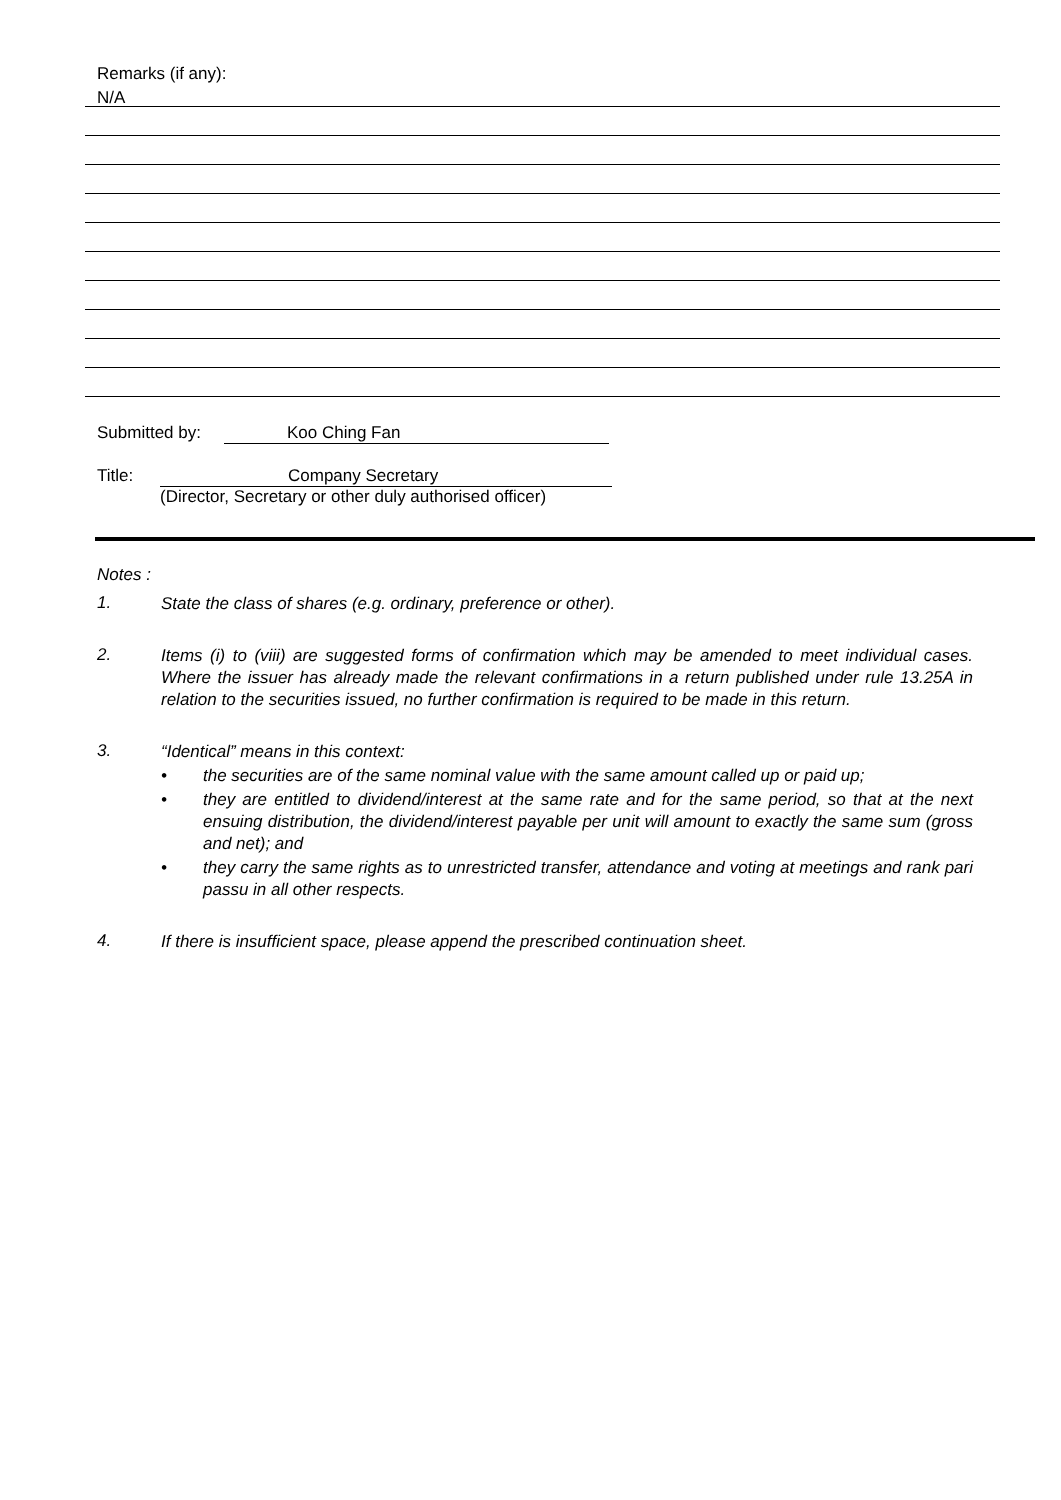Remarks (if any):
N/A
Submitted by: Koo Ching Fan
Title: Company Secretary
(Director, Secretary or other duly authorised officer)
Notes :
1. State the class of shares (e.g. ordinary, preference or other).
2. Items (i) to (viii) are suggested forms of confirmation which may be amended to meet individual cases. Where the issuer has already made the relevant confirmations in a return published under rule 13.25A in relation to the securities issued, no further confirmation is required to be made in this return.
3.
“Identical” means in this context:
• the securities are of the same nominal value with the same amount called up or paid up;
• they are entitled to dividend/interest at the same rate and for the same period, so that at the next ensuing distribution, the dividend/interest payable per unit will amount to exactly the same sum (gross and net); and
• they carry the same rights as to unrestricted transfer, attendance and voting at meetings and rank pari passu in all other respects.
4. If there is insufficient space, please append the prescribed continuation sheet.